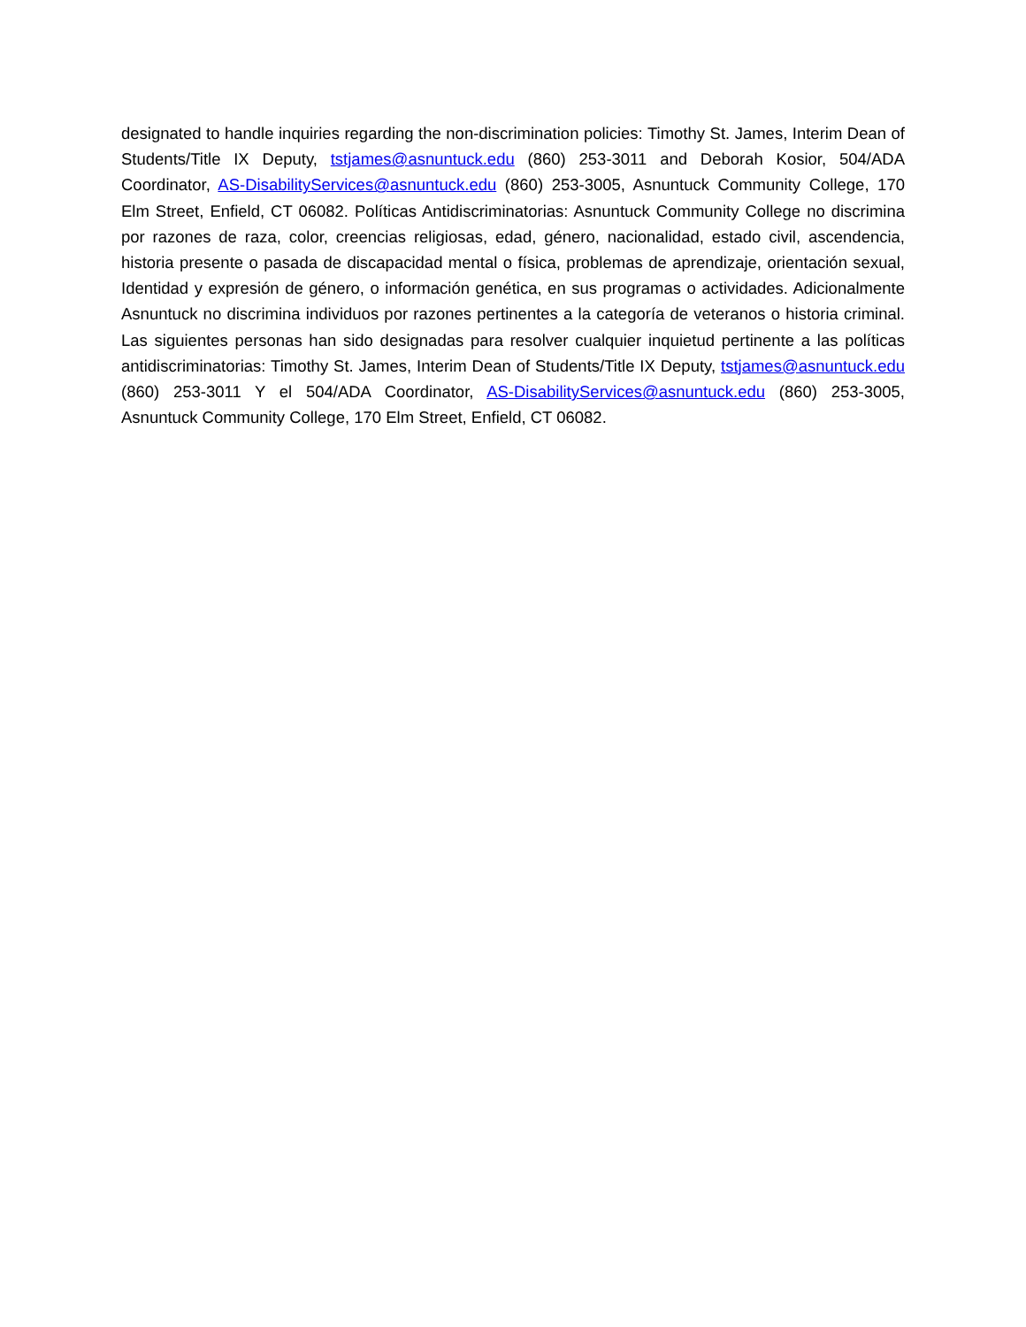designated to handle inquiries regarding the non-discrimination policies: Timothy St. James, Interim Dean of Students/Title IX Deputy, tstjames@asnuntuck.edu (860) 253-3011 and Deborah Kosior, 504/ADA Coordinator, AS-DisabilityServices@asnuntuck.edu (860) 253-3005, Asnuntuck Community College, 170 Elm Street, Enfield, CT 06082. Políticas Antidiscriminatorias: Asnuntuck Community College no discrimina por razones de raza, color, creencias religiosas, edad, género, nacionalidad, estado civil, ascendencia, historia presente o pasada de discapacidad mental o física, problemas de aprendizaje, orientación sexual, Identidad y expresión de género, o información genética, en sus programas o actividades. Adicionalmente Asnuntuck no discrimina individuos por razones pertinentes a la categoría de veteranos o historia criminal. Las siguientes personas han sido designadas para resolver cualquier inquietud pertinente a las políticas antidiscriminatorias: Timothy St. James, Interim Dean of Students/Title IX Deputy, tstjames@asnuntuck.edu (860) 253-3011 Y el 504/ADA Coordinator, AS-DisabilityServices@asnuntuck.edu (860) 253-3005, Asnuntuck Community College, 170 Elm Street, Enfield, CT 06082.